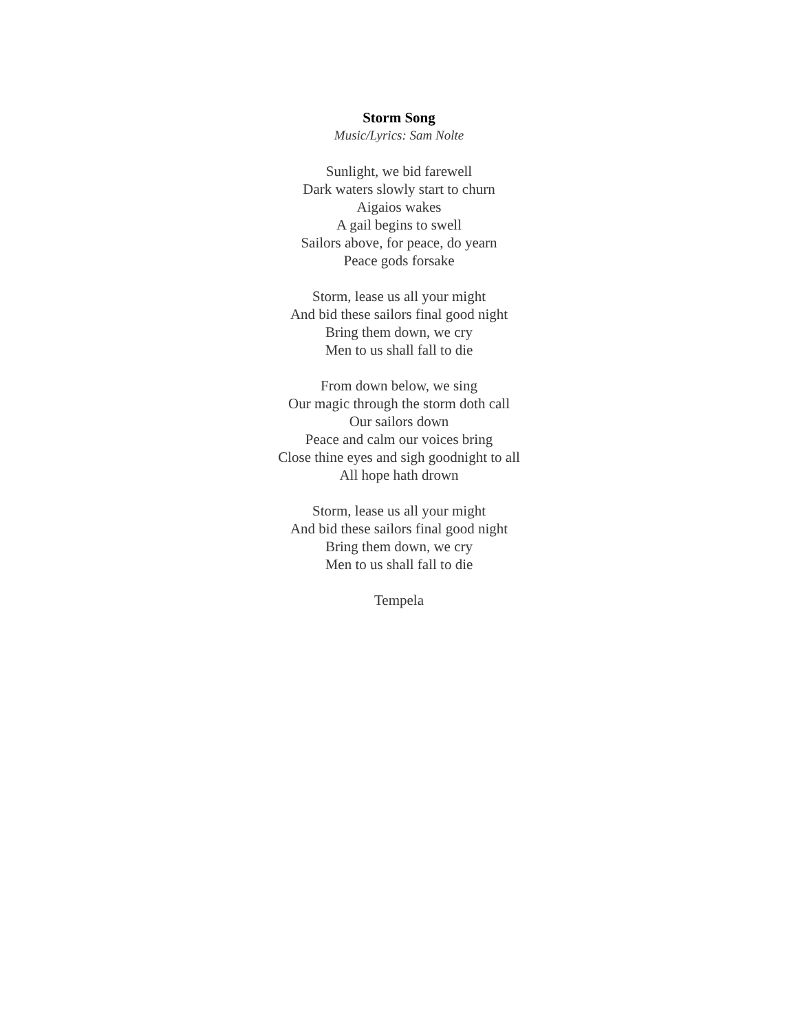Storm Song
Music/Lyrics: Sam Nolte
Sunlight, we bid farewell
Dark waters slowly start to churn
Aigaios wakes
A gail begins to swell
Sailors above, for peace, do yearn
Peace gods forsake
Storm, lease us all your might
And bid these sailors final good night
Bring them down, we cry
Men to us shall fall to die
From down below, we sing
Our magic through the storm doth call
Our sailors down
Peace and calm our voices bring
Close thine eyes and sigh goodnight to all
All hope hath drown
Storm, lease us all your might
And bid these sailors final good night
Bring them down, we cry
Men to us shall fall to die
Tempela